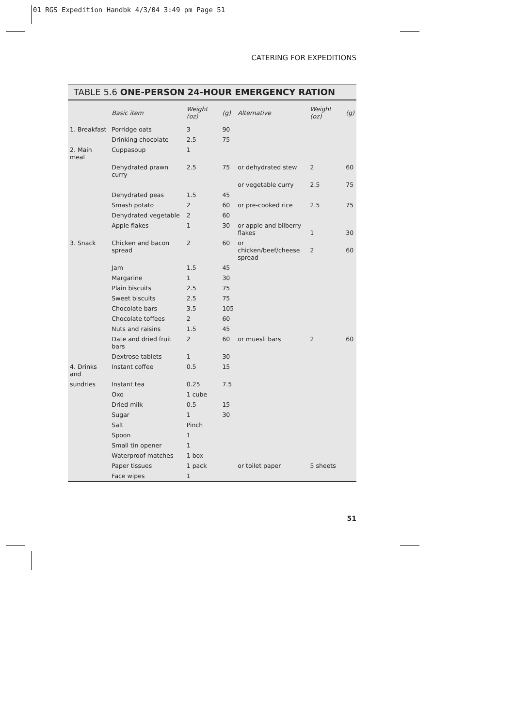01 RGS Expedition Handbk 4/3/04 3:49 pm Page 51
CATERING FOR EXPEDITIONS
TABLE 5.6 ONE-PERSON 24-HOUR EMERGENCY RATION
| | Basic item | Weight (oz) | (g) | Alternative | Weight (oz) | (g) |
| --- | --- | --- | --- | --- | --- | --- |
| 1. Breakfast | Porridge oats | 3 | 90 | | | |
| | Drinking chocolate | 2.5 | 75 | | | |
| 2. Main meal | Cuppasoup | 1 | | | | |
| | Dehydrated prawn curry | 2.5 | 75 | or dehydrated stew | 2 | 60 |
| | | | | or vegetable curry | 2.5 | 75 |
| | Dehydrated peas | 1.5 | 45 | | | |
| | Smash potato | 2 | 60 | or pre-cooked rice | 2.5 | 75 |
| | Dehydrated vegetable | 2 | 60 | | | |
| | Apple flakes | 1 | 30 | or apple and bilberry flakes | 1 | 30 |
| 3. Snack | Chicken and bacon spread | 2 | 60 | or chicken/beef/cheese spread | 2 | 60 |
| | Jam | 1.5 | 45 | | | |
| | Margarine | 1 | 30 | | | |
| | Plain biscuits | 2.5 | 75 | | | |
| | Sweet biscuits | 2.5 | 75 | | | |
| | Chocolate bars | 3.5 | 105 | | | |
| | Chocolate toffees | 2 | 60 | | | |
| | Nuts and raisins | 1.5 | 45 | | | |
| | Date and dried fruit bars | 2 | 60 | or muesli bars | 2 | 60 |
| | Dextrose tablets | 1 | 30 | | | |
| 4. Drinks and | Instant coffee | 0.5 | 15 | | | |
| sundries | Instant tea | 0.25 | 7.5 | | | |
| | Oxo | 1 cube | | | | |
| | Dried milk | 0.5 | 15 | | | |
| | Sugar | 1 | 30 | | | |
| | Salt | Pinch | | | | |
| | Spoon | 1 | | | | |
| | Small tin opener | 1 | | | | |
| | Waterproof matches | 1 box | | | | |
| | Paper tissues | 1 pack | | or toilet paper | 5 sheets | |
| | Face wipes | 1 | | | | |
51